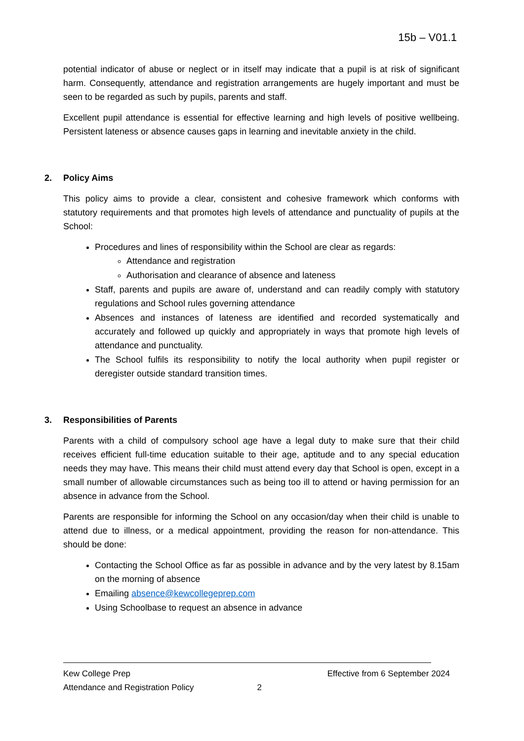15b – V01.1
potential indicator of abuse or neglect or in itself may indicate that a pupil is at risk of significant harm. Consequently, attendance and registration arrangements are hugely important and must be seen to be regarded as such by pupils, parents and staff.
Excellent pupil attendance is essential for effective learning and high levels of positive wellbeing. Persistent lateness or absence causes gaps in learning and inevitable anxiety in the child.
2. Policy Aims
This policy aims to provide a clear, consistent and cohesive framework which conforms with statutory requirements and that promotes high levels of attendance and punctuality of pupils at the School:
Procedures and lines of responsibility within the School are clear as regards:
Attendance and registration
Authorisation and clearance of absence and lateness
Staff, parents and pupils are aware of, understand and can readily comply with statutory regulations and School rules governing attendance
Absences and instances of lateness are identified and recorded systematically and accurately and followed up quickly and appropriately in ways that promote high levels of attendance and punctuality.
The School fulfils its responsibility to notify the local authority when pupil register or deregister outside standard transition times.
3. Responsibilities of Parents
Parents with a child of compulsory school age have a legal duty to make sure that their child receives efficient full-time education suitable to their age, aptitude and to any special education needs they may have. This means their child must attend every day that School is open, except in a small number of allowable circumstances such as being too ill to attend or having permission for an absence in advance from the School.
Parents are responsible for informing the School on any occasion/day when their child is unable to attend due to illness, or a medical appointment, providing the reason for non-attendance. This should be done:
Contacting the School Office as far as possible in advance and by the very latest by 8.15am on the morning of absence
Emailing absence@kewcollegeprep.com
Using Schoolbase to request an absence in advance
Kew College Prep Effective from 6 September 2024
Attendance and Registration Policy 2